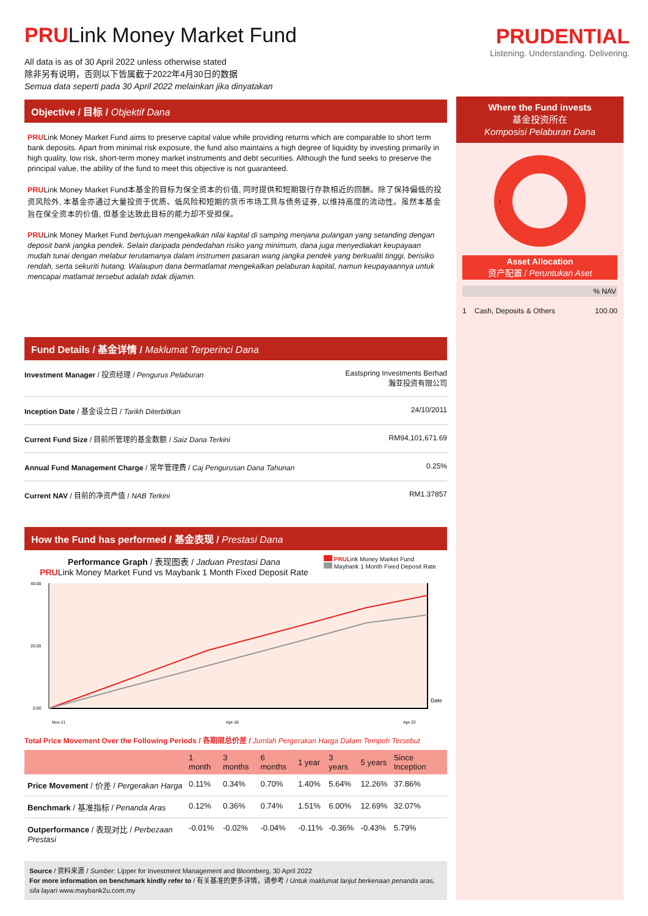PRUDENTIAL
Listening. Understanding. Delivering.
PRULink Money Market Fund
All data is as of 30 April 2022 unless otherwise stated
除非另有说明，否则以下皆属截于2022年4月30日的数据
Semua data seperti pada 30 April 2022 melainkan jika dinyatakan
Objective / 目标 / Objektif Dana
PRULink Money Market Fund aims to preserve capital value while providing returns which are comparable to short term bank deposits. Apart from minimal risk exposure, the fund also maintains a high degree of liquidity by investing primarily in high quality, low risk, short-term money market instruments and debt securities. Although the fund seeks to preserve the principal value, the ability of the fund to meet this objective is not guaranteed.
PRULink Money Market Fund本基金的目标为保全资本的价值, 同时提供和短期银行存款相近的回酬。除了保持偏低的投资风险外, 本基金亦通过大量投资于优质、低风险和短期的货币市场工具与债务证券, 以维持高度的流动性。虽然本基金旨在保全资本的价值, 但基金达致此目标的能力却不受担保。
PRULink Money Market Fund bertujuan mengekalkan nilai kapital di samping menjana pulangan yang setanding dengan deposit bank jangka pendek. Selain daripada pendedahan risiko yang minimum, dana juga menyediakan keupayaan mudah tunai dengan melabur terutamanya dalam instrumen pasaran wang jangka pendek yang berkualiti tinggi, berisiko rendah, serta sekuriti hutang. Walaupun dana bermatlamat mengekalkan pelaburan kapital, namun keupayaannya untuk mencapai matlamat tersebut adalah tidak dijamin.
Fund Details / 基金详情 / Maklumat Terperinci Dana
| Investment Manager / 投资经理 / Pengurus Pelaburan | Eastspring Investments Berhad 瀚亚投资有限公司 |
| Inception Date / 基金设立日 / Tarikh Diterbitkan | 24/10/2011 |
| Current Fund Size / 目前所管理的基金数额 / Saiz Dana Terkini | RM94,101,671.69 |
| Annual Fund Management Charge / 常年管理费 / Caj Pengurusan Dana Tahunan | 0.25% |
| Current NAV / 目前的净资产值 / NAB Terkini | RM1.37857 |
How the Fund has performed / 基金表现 / Prestasi Dana
Performance Graph / 表现图表 / Jaduan Prestasi Dana
PRULink Money Market Fund vs Maybank 1 Month Fixed Deposit Rate
PRULink Money Market Fund
Maybank 1 Month Fixed Deposit Rate
40.00
20.00
0.00
Date
Nov-11
Apr-16
Apr-22
Total Price Movement Over the Following Periods / 各期限总价差 / Jumlah Pergerakan Harga Dalam Tempoh Tersebut
| | 1 month | 3 months | 6 months | 1 year | 3 years | 5 years | Since Inception |
| --- | --- | --- | --- | --- | --- | --- | --- |
| Price Movement / 价差 / Pergerakan Harga | 0.11% | 0.34% | 0.70% | 1.40% | 5.64% | 12.26% | 37.86% |
| Benchmark / 基准指标 / Penanda Aras | 0.12% | 0.36% | 0.74% | 1.51% | 6.00% | 12.69% | 32.07% |
| Outperformance / 表现对比 / Perbezaan Prestasi | -0.01% | -0.02% | -0.04% | -0.11% | -0.36% | -0.43% | 5.79% |
Source / 资料来源 / Sumber: Lipper for Investment Management and Bloomberg, 30 April 2022
For more information on benchmark kindly refer to / 有关基准的更多详情，请参考 / Untuk maklumat lanjut berkenaan penanda aras, sila layari www.maybank2u.com.my
Where the Fund invests
基金投资所在
Komposisi Pelaburan Dana
1
Asset Allocation
资产配置 / Peruntukan Aset
% NAV
1 Cash, Deposits & Others 100.00